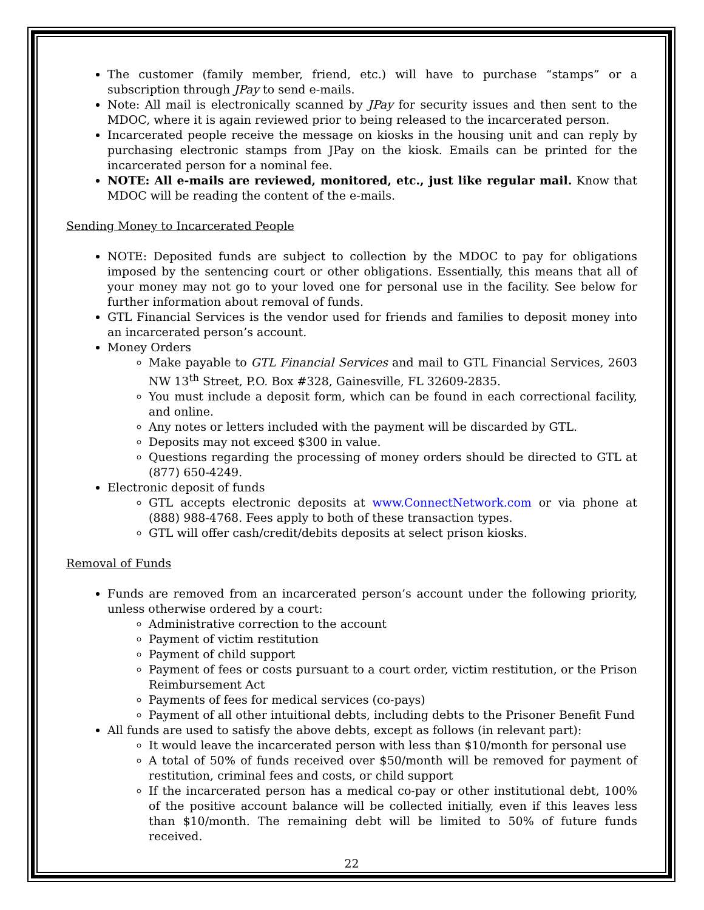The customer (family member, friend, etc.) will have to purchase “stamps” or a subscription through JPay to send e-mails.
Note: All mail is electronically scanned by JPay for security issues and then sent to the MDOC, where it is again reviewed prior to being released to the incarcerated person.
Incarcerated people receive the message on kiosks in the housing unit and can reply by purchasing electronic stamps from JPay on the kiosk. Emails can be printed for the incarcerated person for a nominal fee.
NOTE: All e-mails are reviewed, monitored, etc., just like regular mail. Know that MDOC will be reading the content of the e-mails.
Sending Money to Incarcerated People
NOTE: Deposited funds are subject to collection by the MDOC to pay for obligations imposed by the sentencing court or other obligations. Essentially, this means that all of your money may not go to your loved one for personal use in the facility. See below for further information about removal of funds.
GTL Financial Services is the vendor used for friends and families to deposit money into an incarcerated person’s account.
Money Orders
Make payable to GTL Financial Services and mail to GTL Financial Services, 2603 NW 13<sup>th</sup> Street, P.O. Box #328, Gainesville, FL 32609-2835.
You must include a deposit form, which can be found in each correctional facility, and online.
Any notes or letters included with the payment will be discarded by GTL.
Deposits may not exceed $300 in value.
Questions regarding the processing of money orders should be directed to GTL at (877) 650-4249.
Electronic deposit of funds
GTL accepts electronic deposits at www.ConnectNetwork.com or via phone at (888) 988-4768. Fees apply to both of these transaction types.
GTL will offer cash/credit/debits deposits at select prison kiosks.
Removal of Funds
Funds are removed from an incarcerated person’s account under the following priority, unless otherwise ordered by a court:
Administrative correction to the account
Payment of victim restitution
Payment of child support
Payment of fees or costs pursuant to a court order, victim restitution, or the Prison Reimbursement Act
Payments of fees for medical services (co-pays)
Payment of all other intuitional debts, including debts to the Prisoner Benefit Fund
All funds are used to satisfy the above debts, except as follows (in relevant part):
It would leave the incarcerated person with less than $10/month for personal use
A total of 50% of funds received over $50/month will be removed for payment of restitution, criminal fees and costs, or child support
If the incarcerated person has a medical co-pay or other institutional debt, 100% of the positive account balance will be collected initially, even if this leaves less than $10/month. The remaining debt will be limited to 50% of future funds received.
22